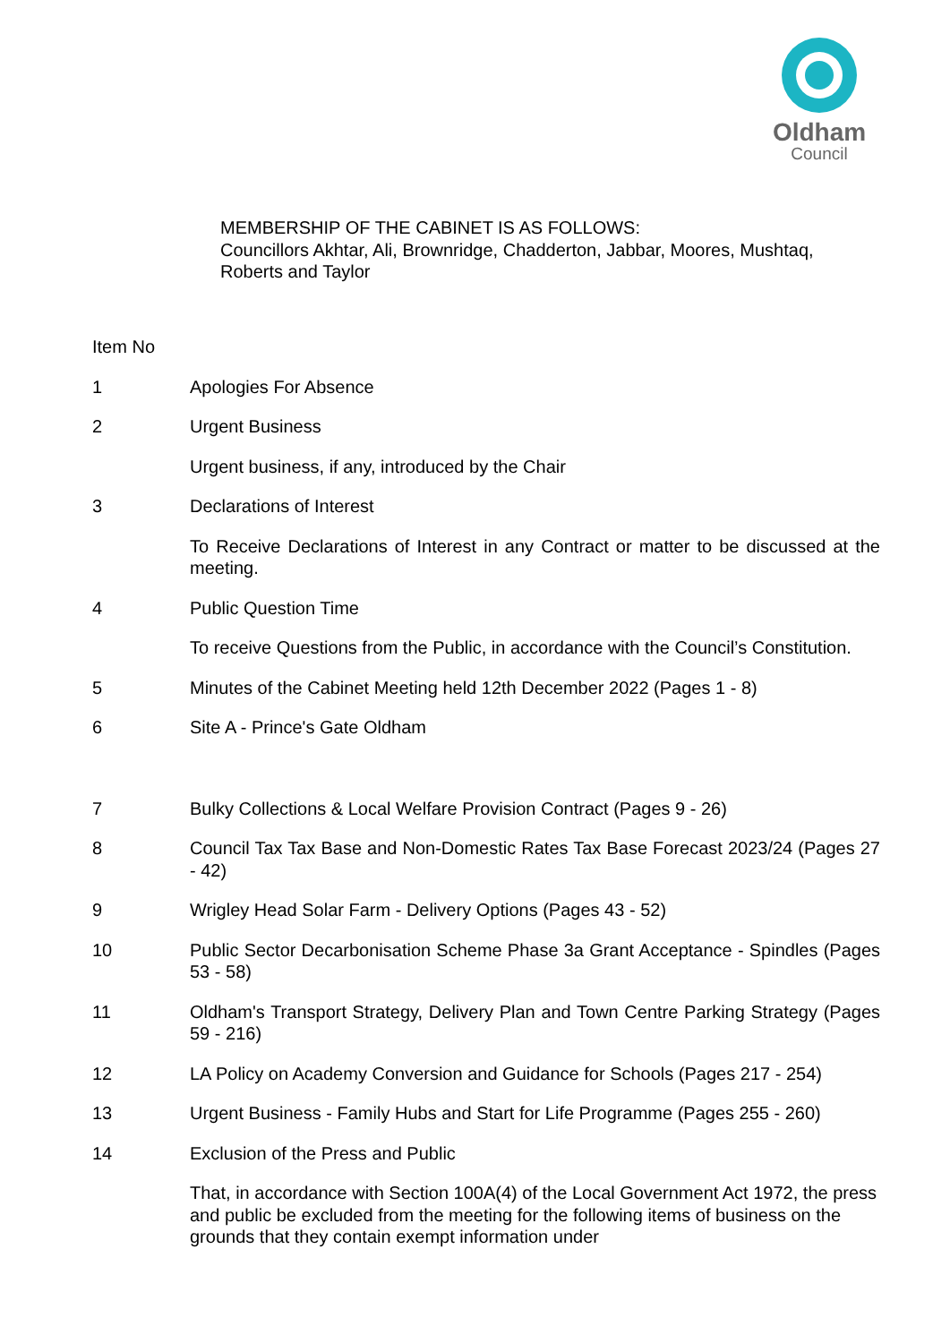Oldham
Council
MEMBERSHIP OF THE CABINET IS AS FOLLOWS:
Councillors Akhtar, Ali, Brownridge, Chadderton, Jabbar, Moores, Mushtaq,
Roberts and Taylor
Item No
1 Apologies For Absence
2 Urgent Business
Urgent business, if any, introduced by the Chair
3 Declarations of Interest
To Receive Declarations of Interest in any Contract or matter to be discussed at the meeting.
4 Public Question Time
To receive Questions from the Public, in accordance with the Council’s Constitution.
5 Minutes of the Cabinet Meeting held 12th December 2022 (Pages 1 - 8)
6 Site A - Prince's Gate Oldham
7 Bulky Collections & Local Welfare Provision Contract (Pages 9 - 26)
8 Council Tax Tax Base and Non-Domestic Rates Tax Base Forecast 2023/24 (Pages 27 - 42)
9 Wrigley Head Solar Farm - Delivery Options (Pages 43 - 52)
10 Public Sector Decarbonisation Scheme Phase 3a Grant Acceptance - Spindles (Pages 53 - 58)
11 Oldham's Transport Strategy, Delivery Plan and Town Centre Parking Strategy (Pages 59 - 216)
12 LA Policy on Academy Conversion and Guidance for Schools (Pages 217 - 254)
13 Urgent Business - Family Hubs and Start for Life Programme (Pages 255 - 260)
14 Exclusion of the Press and Public
That, in accordance with Section 100A(4) of the Local Government Act 1972, the press and public be excluded from the meeting for the following items of business on the grounds that they contain exempt information under